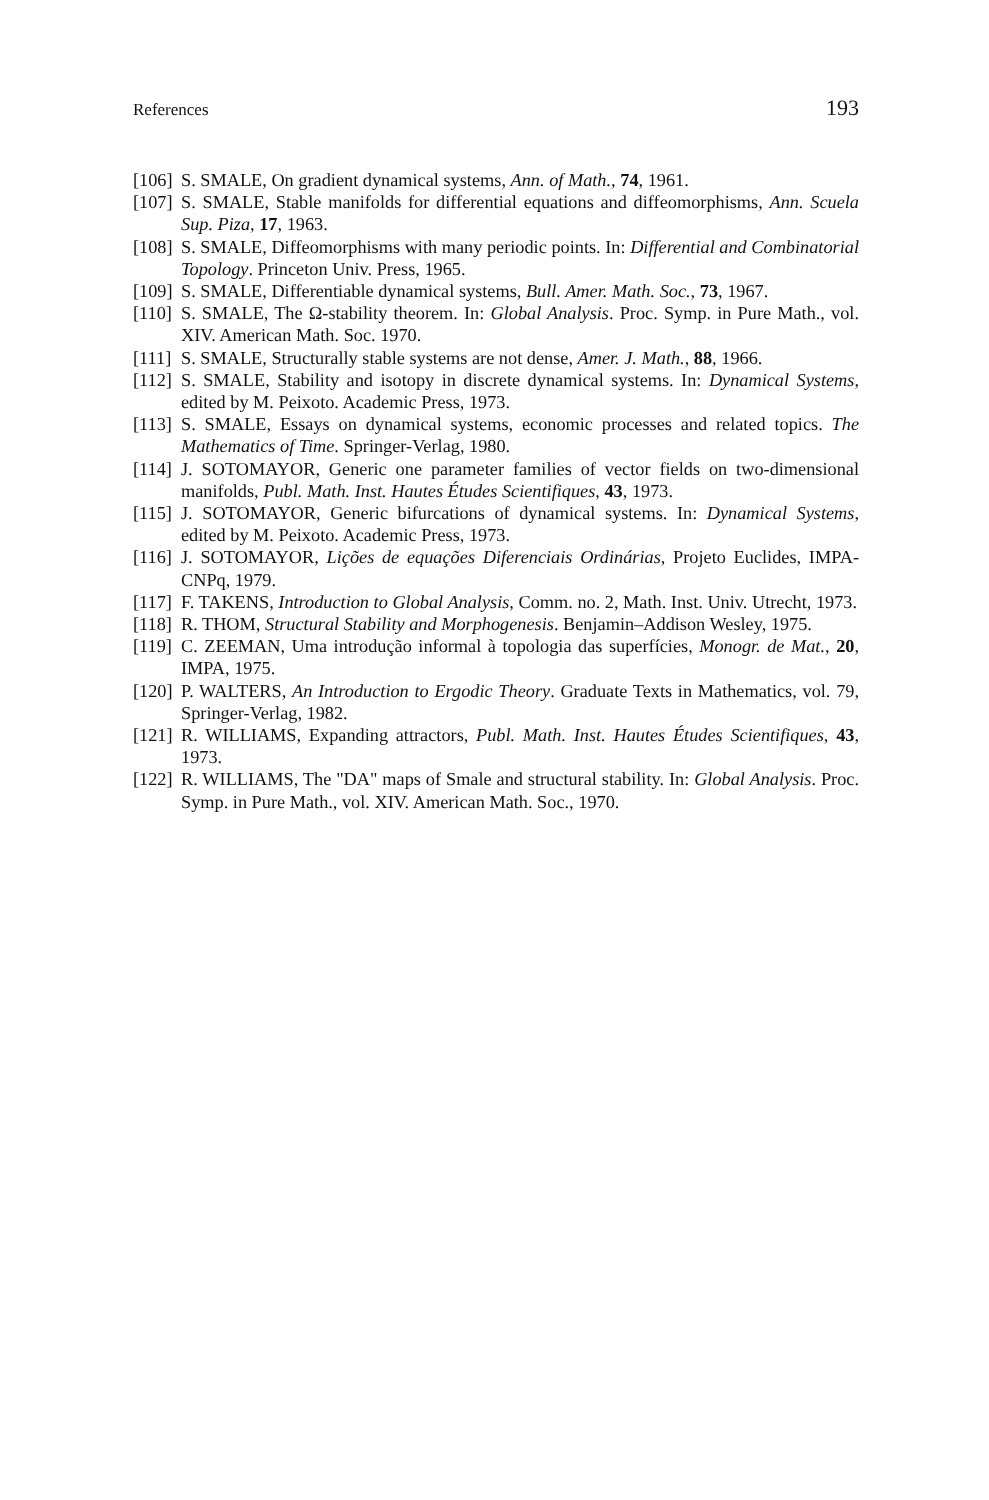References 193
[106] S. SMALE, On gradient dynamical systems, Ann. of Math., 74, 1961.
[107] S. SMALE, Stable manifolds for differential equations and diffeomorphisms, Ann. Scuela Sup. Piza, 17, 1963.
[108] S. SMALE, Diffeomorphisms with many periodic points. In: Differential and Combinatorial Topology. Princeton Univ. Press, 1965.
[109] S. SMALE, Differentiable dynamical systems, Bull. Amer. Math. Soc., 73, 1967.
[110] S. SMALE, The Ω-stability theorem. In: Global Analysis. Proc. Symp. in Pure Math., vol. XIV. American Math. Soc. 1970.
[111] S. SMALE, Structurally stable systems are not dense, Amer. J. Math., 88, 1966.
[112] S. SMALE, Stability and isotopy in discrete dynamical systems. In: Dynamical Systems, edited by M. Peixoto. Academic Press, 1973.
[113] S. SMALE, Essays on dynamical systems, economic processes and related topics. The Mathematics of Time. Springer-Verlag, 1980.
[114] J. SOTOMAYOR, Generic one parameter families of vector fields on two-dimensional manifolds, Publ. Math. Inst. Hautes Études Scientifiques, 43, 1973.
[115] J. SOTOMAYOR, Generic bifurcations of dynamical systems. In: Dynamical Systems, edited by M. Peixoto. Academic Press, 1973.
[116] J. SOTOMAYOR, Lições de equações Diferenciais Ordinárias, Projeto Euclides, IMPA-CNPq, 1979.
[117] F. TAKENS, Introduction to Global Analysis, Comm. no. 2, Math. Inst. Univ. Utrecht, 1973.
[118] R. THOM, Structural Stability and Morphogenesis. Benjamin–Addison Wesley, 1975.
[119] C. ZEEMAN, Uma introdução informal à topologia das superfícies, Monogr. de Mat., 20, IMPA, 1975.
[120] P. WALTERS, An Introduction to Ergodic Theory. Graduate Texts in Mathematics, vol. 79, Springer-Verlag, 1982.
[121] R. WILLIAMS, Expanding attractors, Publ. Math. Inst. Hautes Études Scientifiques, 43, 1973.
[122] R. WILLIAMS, The "DA" maps of Smale and structural stability. In: Global Analysis. Proc. Symp. in Pure Math., vol. XIV. American Math. Soc., 1970.